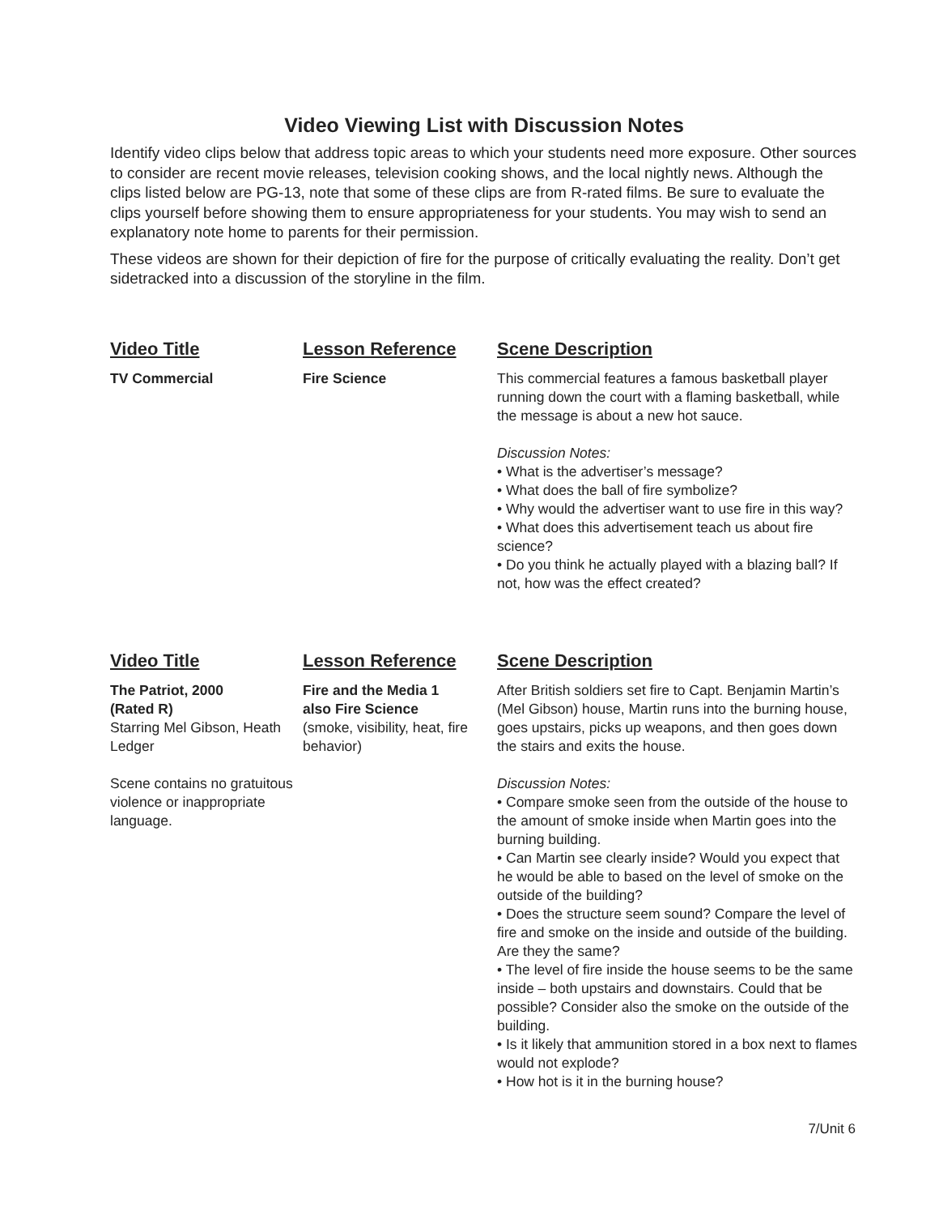Video Viewing List with Discussion Notes
Identify video clips below that address topic areas to which your students need more exposure. Other sources to consider are recent movie releases, television cooking shows, and the local nightly news. Although the clips listed below are PG-13, note that some of these clips are from R-rated films. Be sure to evaluate the clips yourself before showing them to ensure appropriateness for your students. You may wish to send an explanatory note home to parents for their permission.
These videos are shown for their depiction of fire for the purpose of critically evaluating the reality. Don’t get sidetracked into a discussion of the storyline in the film.
| Video Title | Lesson Reference | Scene Description |
| --- | --- | --- |
| TV Commercial | Fire Science | This commercial features a famous basketball player running down the court with a flaming basketball, while the message is about a new hot sauce. Discussion Notes: • What is the advertiser’s message? • What does the ball of fire symbolize? • Why would the advertiser want to use fire in this way? • What does this advertisement teach us about fire science? • Do you think he actually played with a blazing ball? If not, how was the effect created? |
| Video Title | Lesson Reference | Scene Description |
| The Patriot, 2000 (Rated R) Starring Mel Gibson, Heath Ledger Scene contains no gratuitous violence or inappropriate language. | Fire and the Media 1 also Fire Science (smoke, visibility, heat, fire behavior) | After British soldiers set fire to Capt. Benjamin Martin’s (Mel Gibson) house, Martin runs into the burning house, goes upstairs, picks up weapons, and then goes down the stairs and exits the house. Discussion Notes: • Compare smoke seen from the outside of the house to the amount of smoke inside when Martin goes into the burning building. • Can Martin see clearly inside? Would you expect that he would be able to based on the level of smoke on the outside of the building? • Does the structure seem sound? Compare the level of fire and smoke on the inside and outside of the building. Are they the same? • The level of fire inside the house seems to be the same inside – both upstairs and downstairs. Could that be possible? Consider also the smoke on the outside of the building. • Is it likely that ammunition stored in a box next to flames would not explode? • How hot is it in the burning house? |
7/Unit 6